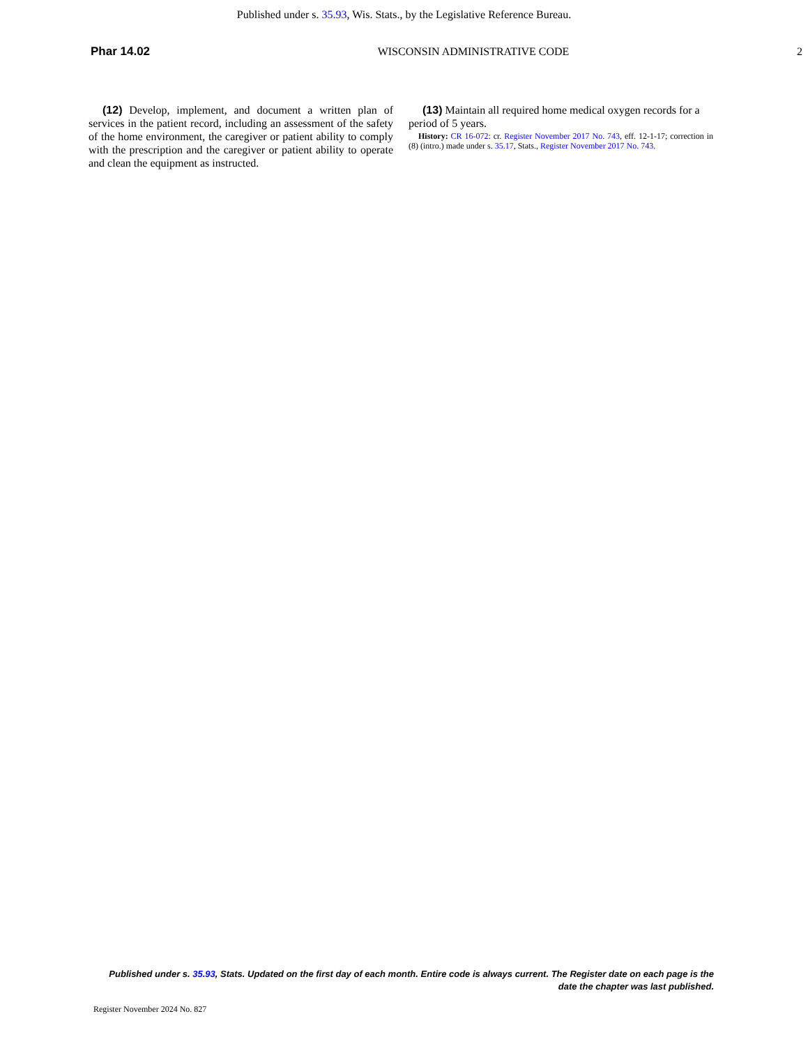Published under s. 35.93, Wis. Stats., by the Legislative Reference Bureau.
Phar 14.02 WISCONSIN ADMINISTRATIVE CODE 2
(12) Develop, implement, and document a written plan of services in the patient record, including an assessment of the safety of the home environment, the caregiver or patient ability to comply with the prescription and the caregiver or patient ability to operate and clean the equipment as instructed.
(13) Maintain all required home medical oxygen records for a period of 5 years.
History: CR 16-072: cr. Register November 2017 No. 743, eff. 12-1-17; correction in (8) (intro.) made under s. 35.17, Stats., Register November 2017 No. 743.
Published under s. 35.93, Stats. Updated on the first day of each month. Entire code is always current. The Register date on each page is the date the chapter was last published.
Register November 2024 No. 827